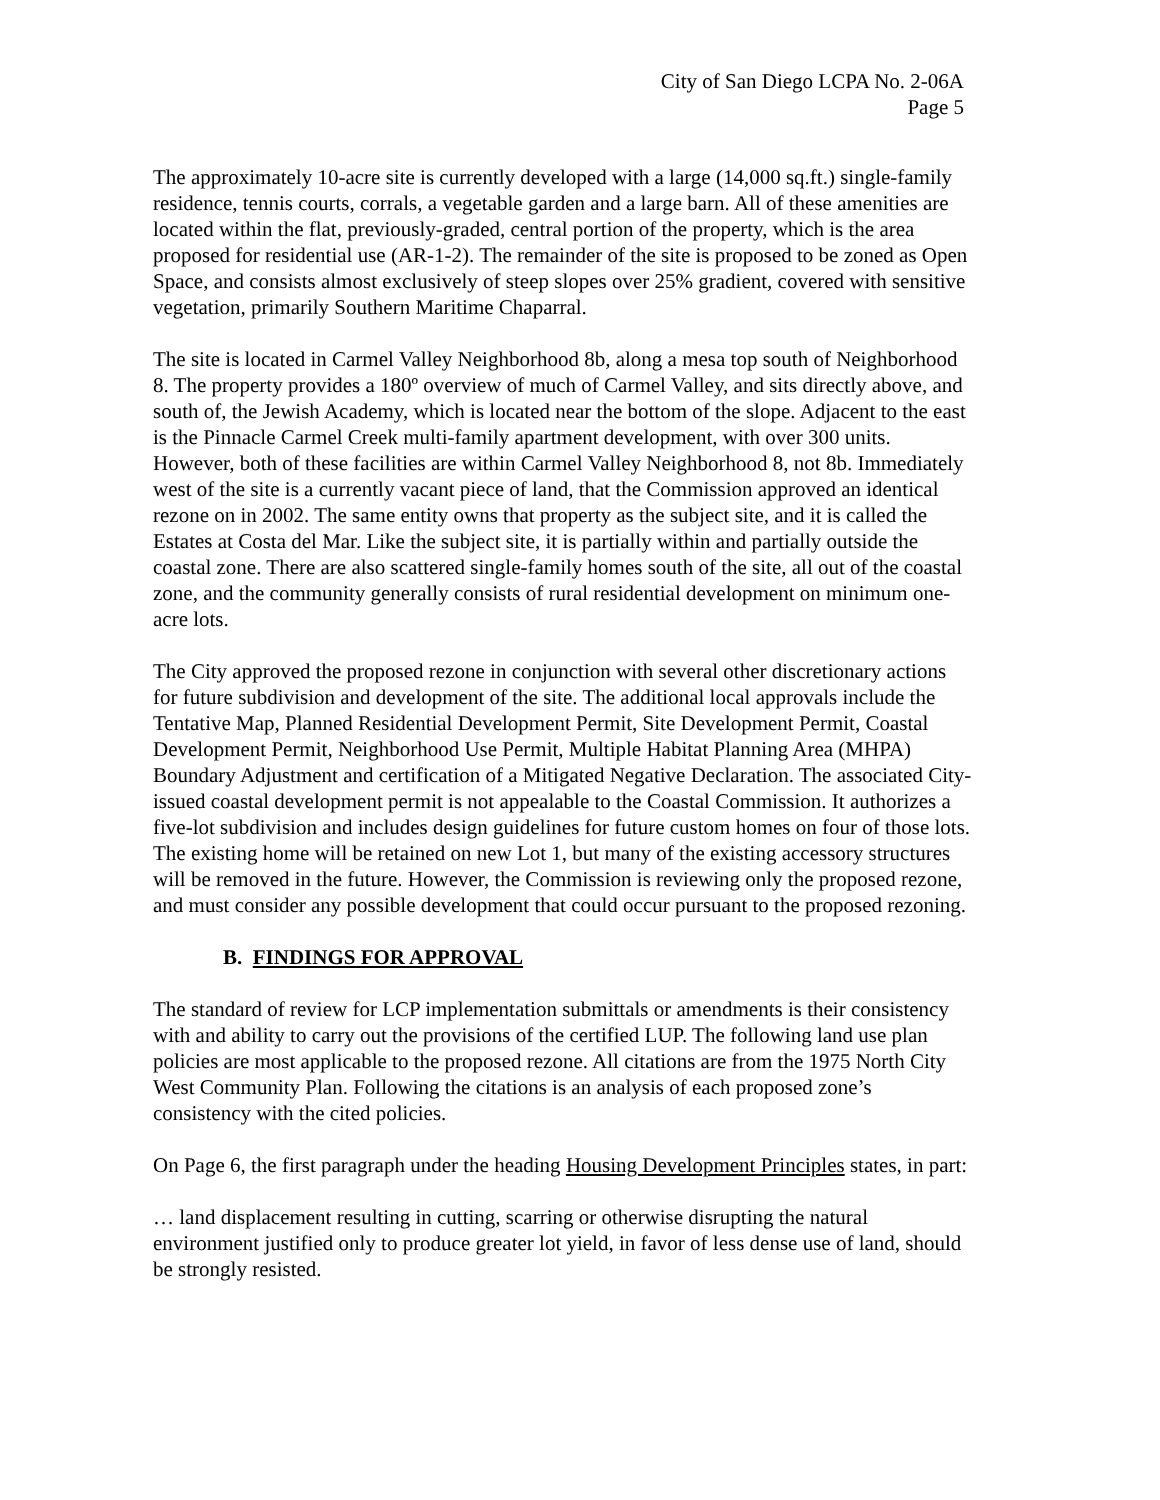City of San Diego LCPA No. 2-06A
Page 5
The approximately 10-acre site is currently developed with a large (14,000 sq.ft.) single-family residence, tennis courts, corrals, a vegetable garden and a large barn. All of these amenities are located within the flat, previously-graded, central portion of the property, which is the area proposed for residential use (AR-1-2). The remainder of the site is proposed to be zoned as Open Space, and consists almost exclusively of steep slopes over 25% gradient, covered with sensitive vegetation, primarily Southern Maritime Chaparral.
The site is located in Carmel Valley Neighborhood 8b, along a mesa top south of Neighborhood 8. The property provides a 180º overview of much of Carmel Valley, and sits directly above, and south of, the Jewish Academy, which is located near the bottom of the slope. Adjacent to the east is the Pinnacle Carmel Creek multi-family apartment development, with over 300 units. However, both of these facilities are within Carmel Valley Neighborhood 8, not 8b. Immediately west of the site is a currently vacant piece of land, that the Commission approved an identical rezone on in 2002. The same entity owns that property as the subject site, and it is called the Estates at Costa del Mar. Like the subject site, it is partially within and partially outside the coastal zone. There are also scattered single-family homes south of the site, all out of the coastal zone, and the community generally consists of rural residential development on minimum one-acre lots.
The City approved the proposed rezone in conjunction with several other discretionary actions for future subdivision and development of the site. The additional local approvals include the Tentative Map, Planned Residential Development Permit, Site Development Permit, Coastal Development Permit, Neighborhood Use Permit, Multiple Habitat Planning Area (MHPA) Boundary Adjustment and certification of a Mitigated Negative Declaration. The associated City-issued coastal development permit is not appealable to the Coastal Commission. It authorizes a five-lot subdivision and includes design guidelines for future custom homes on four of those lots. The existing home will be retained on new Lot 1, but many of the existing accessory structures will be removed in the future. However, the Commission is reviewing only the proposed rezone, and must consider any possible development that could occur pursuant to the proposed rezoning.
B. FINDINGS FOR APPROVAL
The standard of review for LCP implementation submittals or amendments is their consistency with and ability to carry out the provisions of the certified LUP. The following land use plan policies are most applicable to the proposed rezone. All citations are from the 1975 North City West Community Plan. Following the citations is an analysis of each proposed zone’s consistency with the cited policies.
On Page 6, the first paragraph under the heading Housing Development Principles states, in part:
… land displacement resulting in cutting, scarring or otherwise disrupting the natural environment justified only to produce greater lot yield, in favor of less dense use of land, should be strongly resisted.